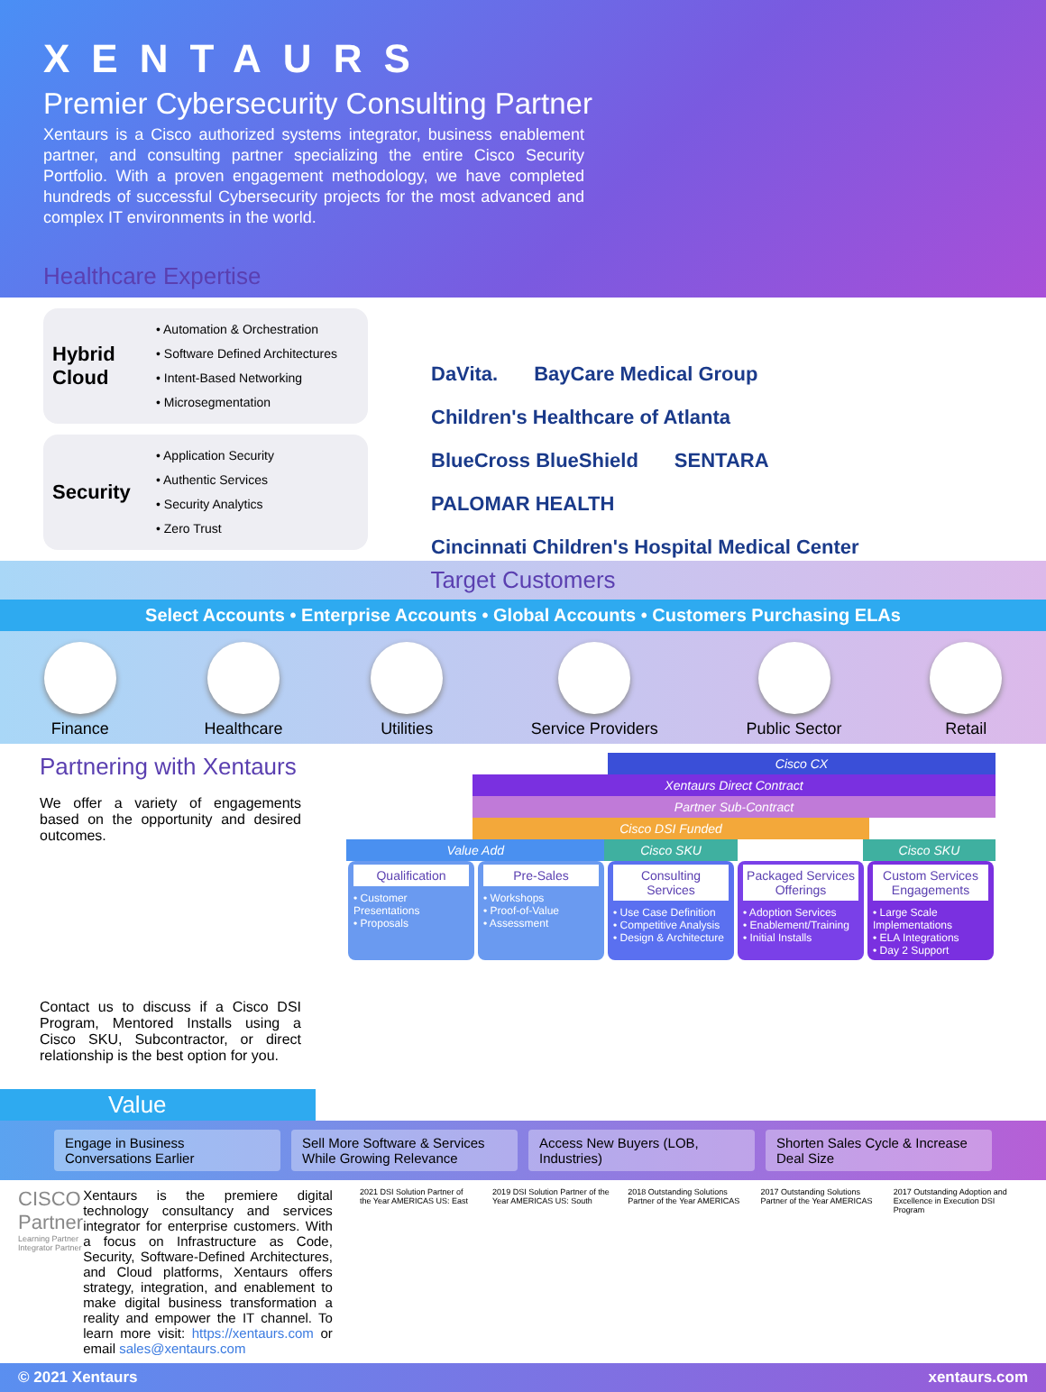XENTAURS
Premier Cybersecurity Consulting Partner
Xentaurs is a Cisco authorized systems integrator, business enablement partner, and consulting partner specializing the entire Cisco Security Portfolio. With a proven engagement methodology, we have completed hundreds of successful Cybersecurity projects for the most advanced and complex IT environments in the world.
Healthcare Expertise
Hybrid Cloud
• Automation & Orchestration
• Software Defined Architectures
• Intent-Based Networking
• Microsegmentation
Security
• Application Security
• Authentic Services
• Security Analytics
• Zero Trust
DaVita. BayCare Medical Group Children's Healthcare of Atlanta BlueCross BlueShield SENTARA PALOMAR HEALTH Cincinnati Children's Hospital Medical Center
Target Customers
Select Accounts • Enterprise Accounts • Global Accounts • Customers Purchasing ELAs
Finance Healthcare Utilities Service Providers Public Sector Retail
Partnering with Xentaurs
We offer a variety of engagements based on the opportunity and desired outcomes.
Contact us to discuss if a Cisco DSI Program, Mentored Installs using a Cisco SKU, Subcontractor, or direct relationship is the best option for you.
Cisco CX
Xentaurs Direct Contract
Partner Sub-Contract
Cisco DSI Funded
Value Add Cisco SKU Cisco SKU
Qualification
• Customer Presentations
• Proposals
Pre-Sales
• Workshops
• Proof-of-Value
• Assessment
Consulting Services
• Use Case Definition
• Competitive Analysis
• Design & Architecture
Packaged Services Offerings
• Adoption Services
• Enablement/Training
• Initial Installs
Custom Services Engagements
• Large Scale Implementations
• ELA Integrations
• Day 2 Support
Value
Engage in Business Conversations Earlier
Sell More Software & Services While Growing Relevance
Access New Buyers (LOB, Industries)
Shorten Sales Cycle & Increase Deal Size
CISCO Partner
Learning Partner Integrator Partner
Xentaurs is the premiere digital technology consultancy and services integrator for enterprise customers. With a focus on Infrastructure as Code, Security, Software-Defined Architectures, and Cloud platforms, Xentaurs offers strategy, integration, and enablement to make digital business transformation a reality and empower the IT channel. To learn more visit: https://xentaurs.com or email sales@xentaurs.com
2021 DSI Solution Partner of the Year AMERICAS US: East 2019 DSI Solution Partner of the Year AMERICAS US: South 2018 Outstanding Solutions Partner of the Year AMERICAS 2017 Outstanding Solutions Partner of the Year AMERICAS 2017 Outstanding Adoption and Excellence in Execution DSI Program
© 2021 Xentaurs xentaurs.com